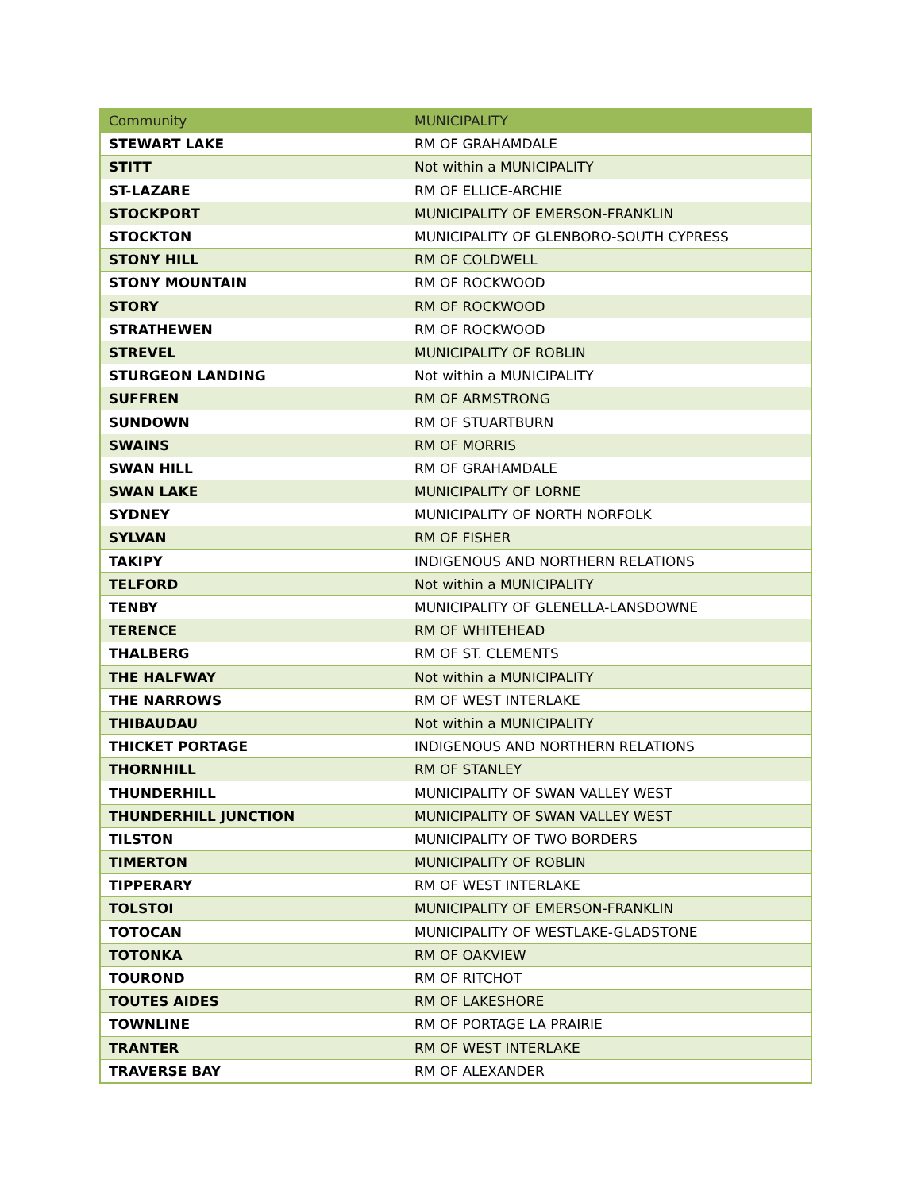| Community | MUNICIPALITY |
| --- | --- |
| STEWART LAKE | RM OF GRAHAMDALE |
| STITT | Not within a MUNICIPALITY |
| ST-LAZARE | RM OF ELLICE-ARCHIE |
| STOCKPORT | MUNICIPALITY OF EMERSON-FRANKLIN |
| STOCKTON | MUNICIPALITY OF GLENBORO-SOUTH CYPRESS |
| STONY HILL | RM OF COLDWELL |
| STONY MOUNTAIN | RM OF ROCKWOOD |
| STORY | RM OF ROCKWOOD |
| STRATHEWEN | RM OF ROCKWOOD |
| STREVEL | MUNICIPALITY OF ROBLIN |
| STURGEON LANDING | Not within a MUNICIPALITY |
| SUFFREN | RM OF ARMSTRONG |
| SUNDOWN | RM OF STUARTBURN |
| SWAINS | RM OF MORRIS |
| SWAN HILL | RM OF GRAHAMDALE |
| SWAN LAKE | MUNICIPALITY OF LORNE |
| SYDNEY | MUNICIPALITY OF NORTH NORFOLK |
| SYLVAN | RM OF FISHER |
| TAKIPY | INDIGENOUS AND NORTHERN RELATIONS |
| TELFORD | Not within a MUNICIPALITY |
| TENBY | MUNICIPALITY OF GLENELLA-LANSDOWNE |
| TERENCE | RM OF WHITEHEAD |
| THALBERG | RM OF ST. CLEMENTS |
| THE HALFWAY | Not within a MUNICIPALITY |
| THE NARROWS | RM OF WEST INTERLAKE |
| THIBAUDAU | Not within a MUNICIPALITY |
| THICKET PORTAGE | INDIGENOUS AND NORTHERN RELATIONS |
| THORNHILL | RM OF STANLEY |
| THUNDERHILL | MUNICIPALITY OF SWAN VALLEY WEST |
| THUNDERHILL JUNCTION | MUNICIPALITY OF SWAN VALLEY WEST |
| TILSTON | MUNICIPALITY OF TWO BORDERS |
| TIMERTON | MUNICIPALITY OF ROBLIN |
| TIPPERARY | RM OF WEST INTERLAKE |
| TOLSTOI | MUNICIPALITY OF EMERSON-FRANKLIN |
| TOTOCAN | MUNICIPALITY OF WESTLAKE-GLADSTONE |
| TOTONKA | RM OF OAKVIEW |
| TOUROND | RM OF RITCHOT |
| TOUTES AIDES | RM OF LAKESHORE |
| TOWNLINE | RM OF PORTAGE LA PRAIRIE |
| TRANTER | RM OF WEST INTERLAKE |
| TRAVERSE BAY | RM OF ALEXANDER |